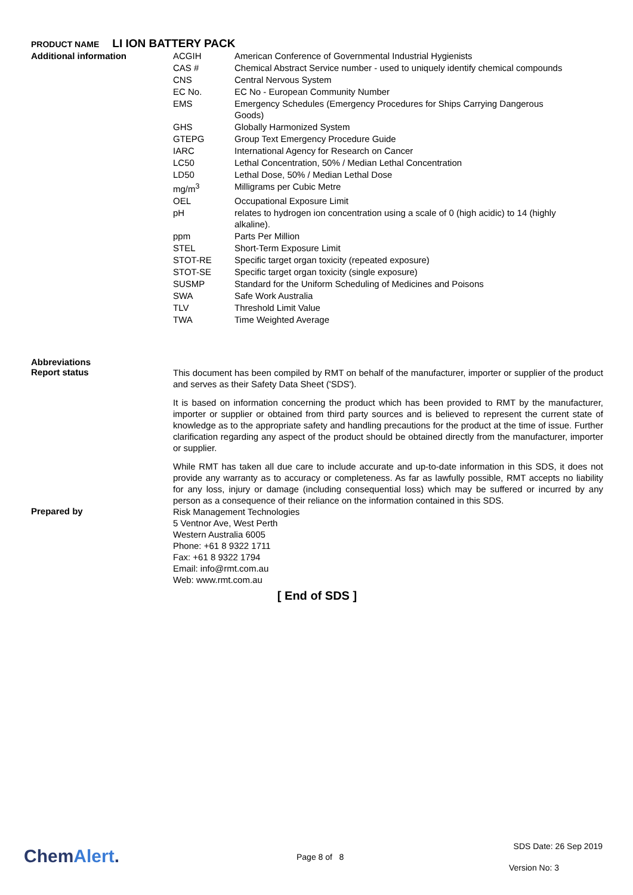PRODUCT NAME LI ION BATTERY PACK
| Additional information | ACGIH | American Conference of Governmental Industrial Hygienists |
| | CAS # | Chemical Abstract Service number - used to uniquely identify chemical compounds |
| | CNS | Central Nervous System |
| | EC No. | EC No - European Community Number |
| | EMS | Emergency Schedules (Emergency Procedures for Ships Carrying Dangerous Goods) |
| | GHS | Globally Harmonized System |
| | GTEPG | Group Text Emergency Procedure Guide |
| | IARC | International Agency for Research on Cancer |
| | LC50 | Lethal Concentration, 50% / Median Lethal Concentration |
| | LD50 | Lethal Dose, 50% / Median Lethal Dose |
| | mg/m<sup>3</sup> | Milligrams per Cubic Metre |
| | OEL | Occupational Exposure Limit |
| | pH | relates to hydrogen ion concentration using a scale of 0 (high acidic) to 14 (highly alkaline). |
| | ppm | Parts Per Million |
| | STEL | Short-Term Exposure Limit |
| | STOT-RE | Specific target organ toxicity (repeated exposure) |
| | STOT-SE | Specific target organ toxicity (single exposure) |
| | SUSMP | Standard for the Uniform Scheduling of Medicines and Poisons |
| | SWA | Safe Work Australia |
| | TLV | Threshold Limit Value |
| | TWA | Time Weighted Average |
Abbreviations
Report status
This document has been compiled by RMT on behalf of the manufacturer, importer or supplier of the product and serves as their Safety Data Sheet ('SDS').
It is based on information concerning the product which has been provided to RMT by the manufacturer, importer or supplier or obtained from third party sources and is believed to represent the current state of knowledge as to the appropriate safety and handling precautions for the product at the time of issue. Further clarification regarding any aspect of the product should be obtained directly from the manufacturer, importer or supplier.
While RMT has taken all due care to include accurate and up-to-date information in this SDS, it does not provide any warranty as to accuracy or completeness. As far as lawfully possible, RMT accepts no liability for any loss, injury or damage (including consequential loss) which may be suffered or incurred by any person as a consequence of their reliance on the information contained in this SDS.
Prepared by
Risk Management Technologies
5 Ventnor Ave, West Perth
Western Australia 6005
Phone: +61 8 9322 1711
Fax: +61 8 9322 1794
Email: info@rmt.com.au
Web: www.rmt.com.au
[ End of SDS ]
ChemAlert. Page 8 of 8
SDS Date: 26 Sep 2019
Version No: 3